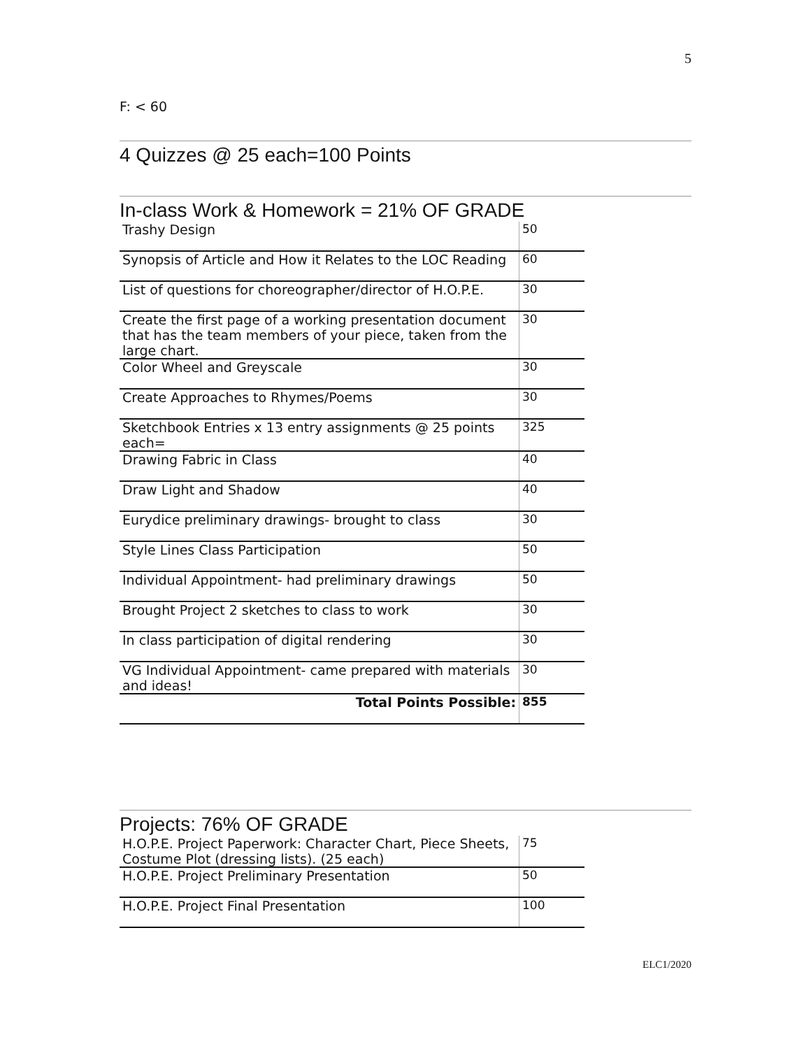5
F: < 60
4 Quizzes @ 25 each=100 Points
In-class Work & Homework = 21% OF GRADE
| Trashy Design | 50 |
| Synopsis of Article and How it Relates to the LOC Reading | 60 |
| List of questions for choreographer/director of H.O.P.E. | 30 |
| Create the first page of a working presentation document that has the team members of your piece, taken from the large chart. | 30 |
| Color Wheel and Greyscale | 30 |
| Create Approaches to Rhymes/Poems | 30 |
| Sketchbook Entries x 13 entry assignments @ 25 points each= | 325 |
| Drawing Fabric in Class | 40 |
| Draw Light and Shadow | 40 |
| Eurydice preliminary drawings- brought to class | 30 |
| Style Lines Class Participation | 50 |
| Individual Appointment- had preliminary drawings | 50 |
| Brought Project 2 sketches to class to work | 30 |
| In class participation of digital rendering | 30 |
| VG Individual Appointment- came prepared with materials and ideas! | 30 |
| Total Points Possible: | 855 |
Projects: 76% OF GRADE
| H.O.P.E. Project Paperwork: Character Chart, Piece Sheets, Costume Plot (dressing lists). (25 each) | 75 |
| H.O.P.E. Project Preliminary Presentation | 50 |
| H.O.P.E. Project Final Presentation | 100 |
ELC1/2020